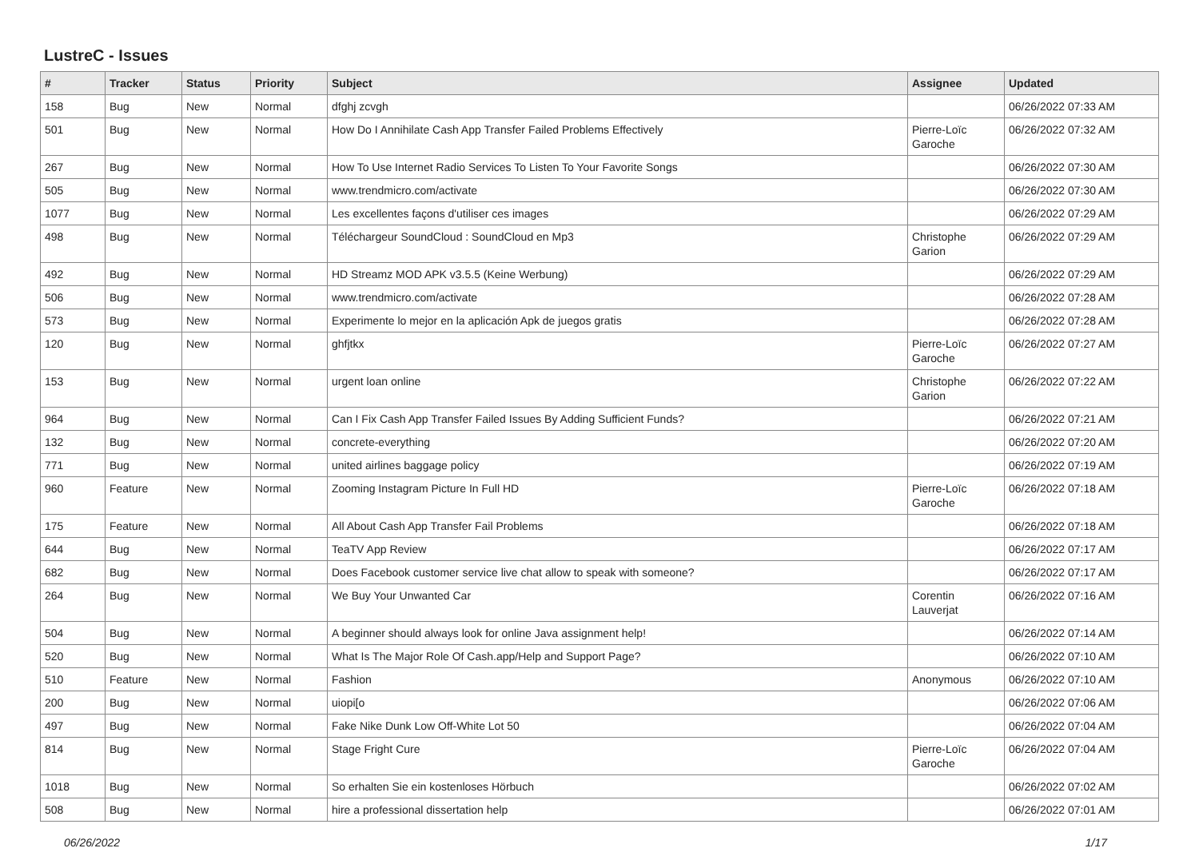LustreC - Issues
| # | Tracker | Status | Priority | Subject | Assignee | Updated |
| --- | --- | --- | --- | --- | --- | --- |
| 158 | Bug | New | Normal | dfghj zcvgh | | 06/26/2022 07:33 AM |
| 501 | Bug | New | Normal | How Do I Annihilate Cash App Transfer Failed Problems Effectively | Pierre-Loïc Garoche | 06/26/2022 07:32 AM |
| 267 | Bug | New | Normal | How To Use Internet Radio Services To Listen To Your Favorite Songs | | 06/26/2022 07:30 AM |
| 505 | Bug | New | Normal | www.trendmicro.com/activate | | 06/26/2022 07:30 AM |
| 1077 | Bug | New | Normal | Les excellentes façons d'utiliser ces images | | 06/26/2022 07:29 AM |
| 498 | Bug | New | Normal | Téléchargeur SoundCloud : SoundCloud en Mp3 | Christophe Garion | 06/26/2022 07:29 AM |
| 492 | Bug | New | Normal | HD Streamz MOD APK v3.5.5 (Keine Werbung) | | 06/26/2022 07:29 AM |
| 506 | Bug | New | Normal | www.trendmicro.com/activate | | 06/26/2022 07:28 AM |
| 573 | Bug | New | Normal | Experimente lo mejor en la aplicación Apk de juegos gratis | | 06/26/2022 07:28 AM |
| 120 | Bug | New | Normal | ghfjtkx | Pierre-Loïc Garoche | 06/26/2022 07:27 AM |
| 153 | Bug | New | Normal | urgent loan online | Christophe Garion | 06/26/2022 07:22 AM |
| 964 | Bug | New | Normal | Can I Fix Cash App Transfer Failed Issues By Adding Sufficient Funds? | | 06/26/2022 07:21 AM |
| 132 | Bug | New | Normal | concrete-everything | | 06/26/2022 07:20 AM |
| 771 | Bug | New | Normal | united airlines baggage policy | | 06/26/2022 07:19 AM |
| 960 | Feature | New | Normal | Zooming Instagram Picture In Full HD | Pierre-Loïc Garoche | 06/26/2022 07:18 AM |
| 175 | Feature | New | Normal | All About Cash App Transfer Fail Problems | | 06/26/2022 07:18 AM |
| 644 | Bug | New | Normal | TeaTV App Review | | 06/26/2022 07:17 AM |
| 682 | Bug | New | Normal | Does Facebook customer service live chat allow to speak with someone? | | 06/26/2022 07:17 AM |
| 264 | Bug | New | Normal | We Buy Your Unwanted Car | Corentin Lauverjat | 06/26/2022 07:16 AM |
| 504 | Bug | New | Normal | A beginner should always look for online Java assignment help! | | 06/26/2022 07:14 AM |
| 520 | Bug | New | Normal | What Is The Major Role Of Cash.app/Help and Support Page? | | 06/26/2022 07:10 AM |
| 510 | Feature | New | Normal | Fashion | Anonymous | 06/26/2022 07:10 AM |
| 200 | Bug | New | Normal | uiopi[o | | 06/26/2022 07:06 AM |
| 497 | Bug | New | Normal | Fake Nike Dunk Low Off-White Lot 50 | | 06/26/2022 07:04 AM |
| 814 | Bug | New | Normal | Stage Fright Cure | Pierre-Loïc Garoche | 06/26/2022 07:04 AM |
| 1018 | Bug | New | Normal | So erhalten Sie ein kostenloses Hörbuch | | 06/26/2022 07:02 AM |
| 508 | Bug | New | Normal | hire a professional dissertation help | | 06/26/2022 07:01 AM |
06/26/2022 1/17